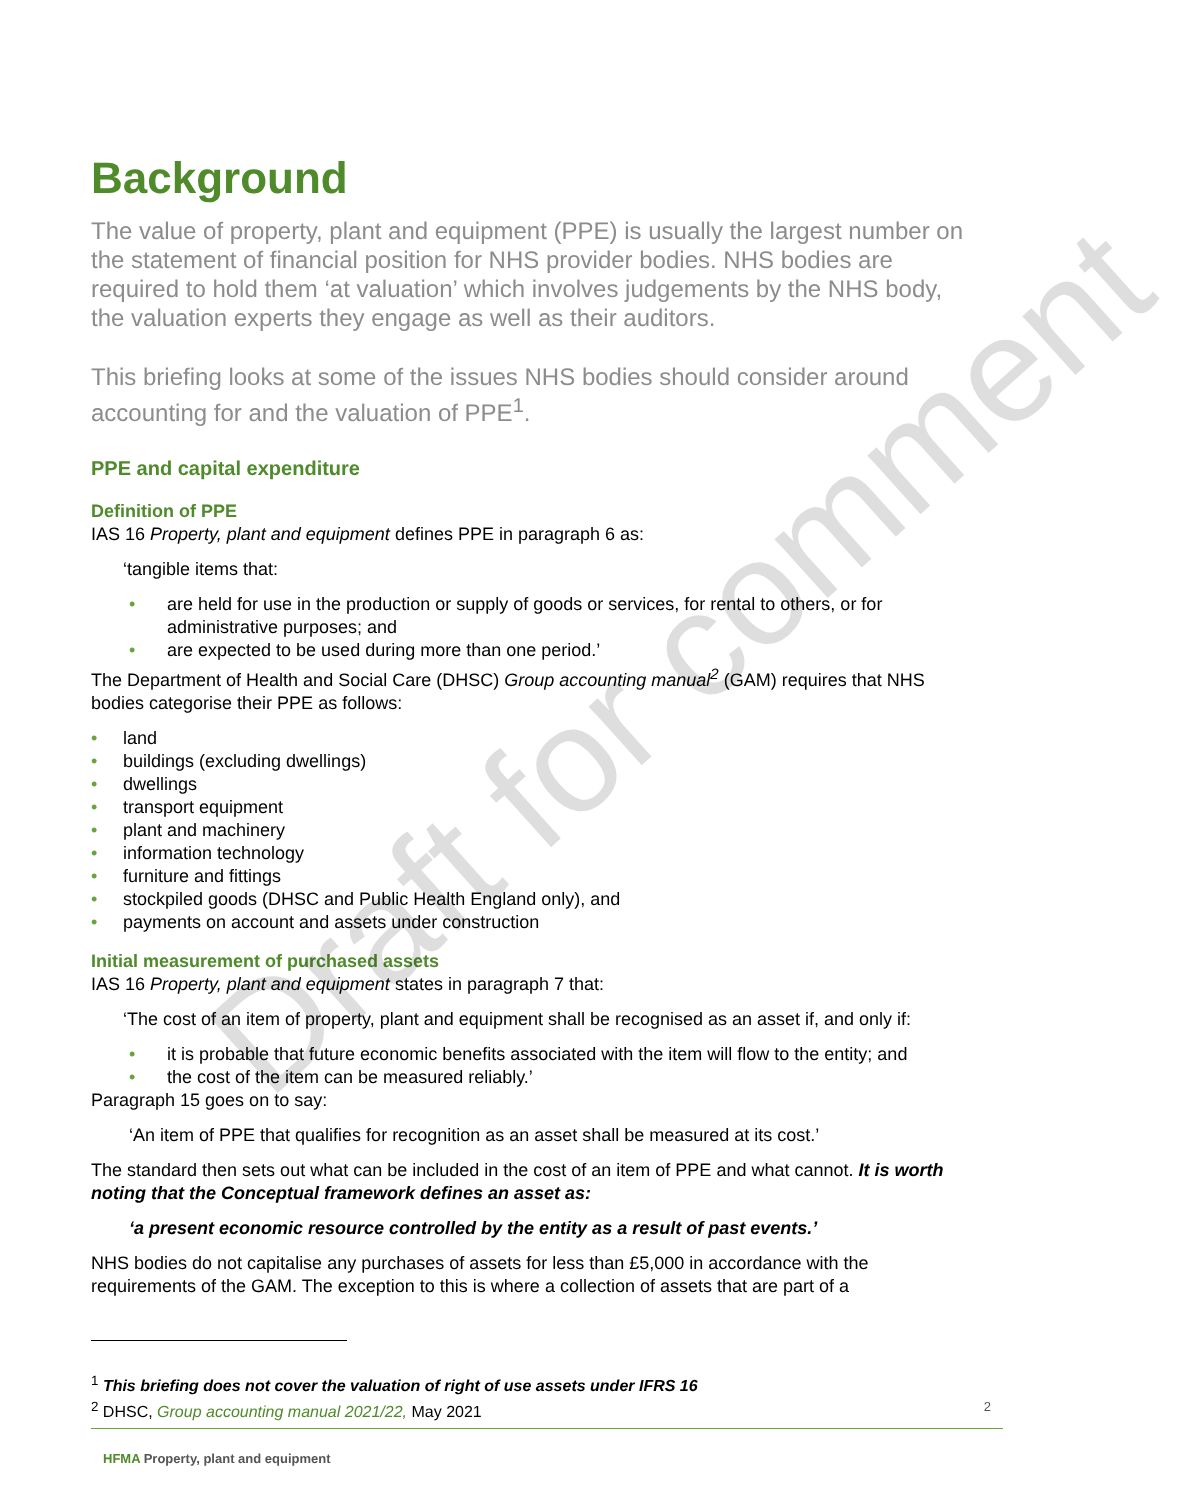Background
The value of property, plant and equipment (PPE) is usually the largest number on the statement of financial position for NHS provider bodies. NHS bodies are required to hold them ‘at valuation’ which involves judgements by the NHS body, the valuation experts they engage as well as their auditors.
This briefing looks at some of the issues NHS bodies should consider around accounting for and the valuation of PPE<sup>1</sup>.
PPE and capital expenditure
Definition of PPE
IAS 16 Property, plant and equipment defines PPE in paragraph 6 as:
‘tangible items that:
• are held for use in the production or supply of goods or services, for rental to others, or for administrative purposes; and
• are expected to be used during more than one period.’
The Department of Health and Social Care (DHSC) Group accounting manual<sup>2</sup> (GAM) requires that NHS bodies categorise their PPE as follows:
• land
• buildings (excluding dwellings)
• dwellings
• transport equipment
• plant and machinery
• information technology
• furniture and fittings
• stockpiled goods (DHSC and Public Health England only), and
• payments on account and assets under construction
Initial measurement of purchased assets
IAS 16 Property, plant and equipment states in paragraph 7 that:
‘The cost of an item of property, plant and equipment shall be recognised as an asset if, and only if:
• it is probable that future economic benefits associated with the item will flow to the entity; and
• the cost of the item can be measured reliably.’
Paragraph 15 goes on to say:
‘An item of PPE that qualifies for recognition as an asset shall be measured at its cost.’
The standard then sets out what can be included in the cost of an item of PPE and what cannot. It is worth noting that the Conceptual framework defines an asset as:
‘a present economic resource controlled by the entity as a result of past events.’
NHS bodies do not capitalise any purchases of assets for less than £5,000 in accordance with the requirements of the GAM. The exception to this is where a collection of assets that are part of a
Draft for comment
<sup>1</sup> This briefing does not cover the valuation of right of use assets under IFRS 16
<sup>2</sup> DHSC, Group accounting manual 2021/22, May 2021 2
HFMA Property, plant and equipment